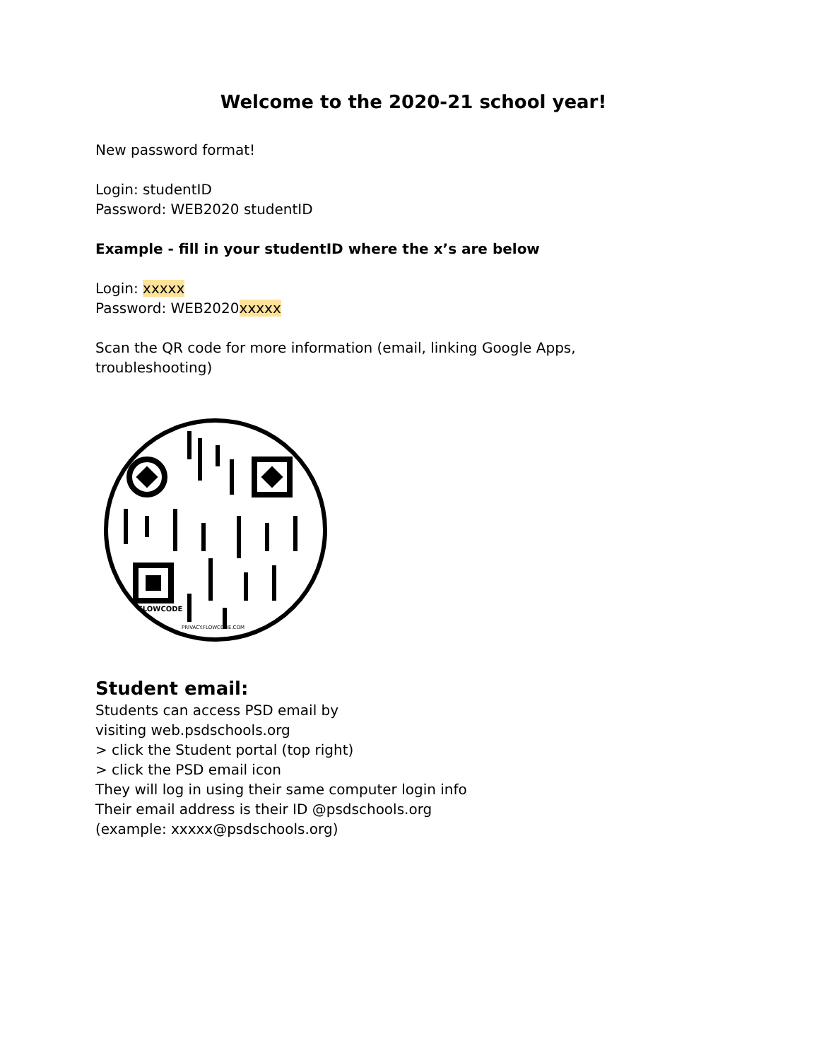Welcome to the 2020-21 school year!
New password format!
Login: studentID
Password: WEB2020 studentID
Example - fill in your studentID where the x’s are below
Login: xxxxx
Password: WEB2020xxxxx
Scan the QR code for more information (email, linking Google Apps, troubleshooting)
FLOWCODE
PRIVACY.FLOWCODE.COM
Student email:
Students can access PSD email by
visiting web.psdschools.org
> click the Student portal (top right)
> click the PSD email icon
They will log in using their same computer login info
Their email address is their ID @psdschools.org
(example: xxxxx@psdschools.org)